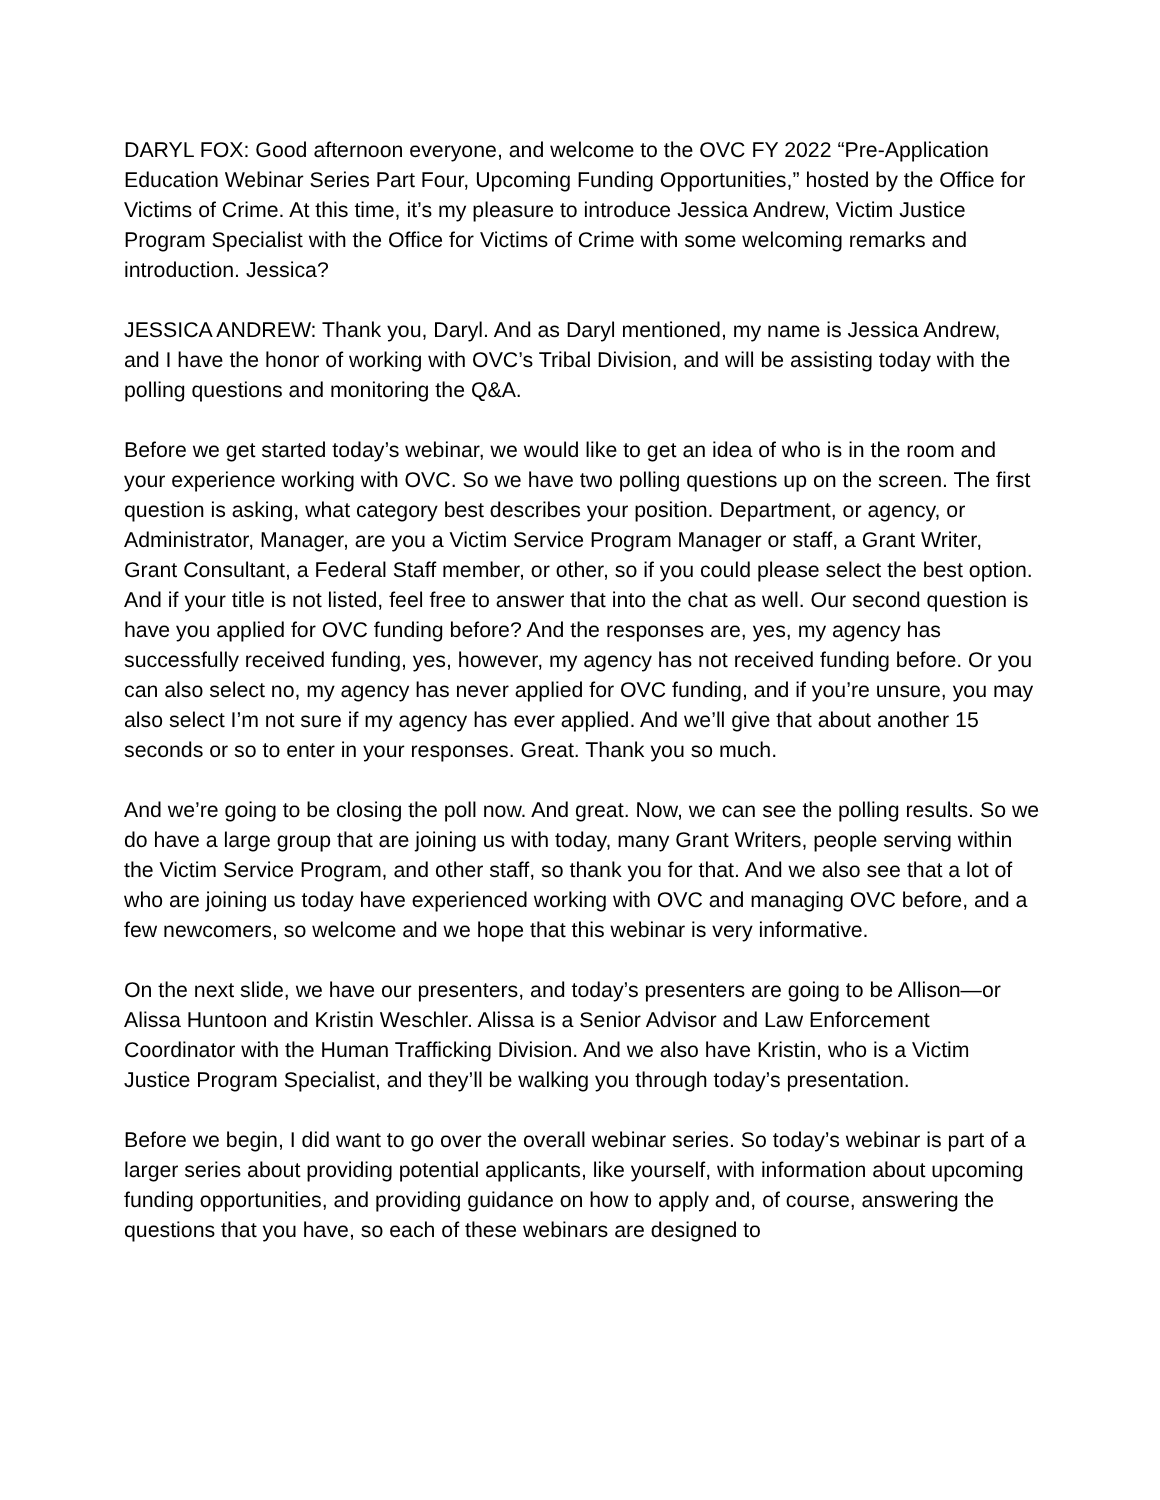DARYL FOX: Good afternoon everyone, and welcome to the OVC FY 2022 “Pre-Application Education Webinar Series Part Four, Upcoming Funding Opportunities,” hosted by the Office for Victims of Crime. At this time, it’s my pleasure to introduce Jessica Andrew, Victim Justice Program Specialist with the Office for Victims of Crime with some welcoming remarks and introduction. Jessica?
JESSICA ANDREW: Thank you, Daryl. And as Daryl mentioned, my name is Jessica Andrew, and I have the honor of working with OVC’s Tribal Division, and will be assisting today with the polling questions and monitoring the Q&A.
Before we get started today’s webinar, we would like to get an idea of who is in the room and your experience working with OVC. So we have two polling questions up on the screen. The first question is asking, what category best describes your position. Department, or agency, or Administrator, Manager, are you a Victim Service Program Manager or staff, a Grant Writer, Grant Consultant, a Federal Staff member, or other, so if you could please select the best option. And if your title is not listed, feel free to answer that into the chat as well. Our second question is have you applied for OVC funding before? And the responses are, yes, my agency has successfully received funding, yes, however, my agency has not received funding before. Or you can also select no, my agency has never applied for OVC funding, and if you’re unsure, you may also select I’m not sure if my agency has ever applied. And we’ll give that about another 15 seconds or so to enter in your responses. Great. Thank you so much.
And we’re going to be closing the poll now. And great. Now, we can see the polling results. So we do have a large group that are joining us with today, many Grant Writers, people serving within the Victim Service Program, and other staff, so thank you for that. And we also see that a lot of who are joining us today have experienced working with OVC and managing OVC before, and a few newcomers, so welcome and we hope that this webinar is very informative.
On the next slide, we have our presenters, and today’s presenters are going to be Allison—or Alissa Huntoon and Kristin Weschler. Alissa is a Senior Advisor and Law Enforcement Coordinator with the Human Trafficking Division. And we also have Kristin, who is a Victim Justice Program Specialist, and they’ll be walking you through today’s presentation.
Before we begin, I did want to go over the overall webinar series. So today’s webinar is part of a larger series about providing potential applicants, like yourself, with information about upcoming funding opportunities, and providing guidance on how to apply and, of course, answering the questions that you have, so each of these webinars are designed to